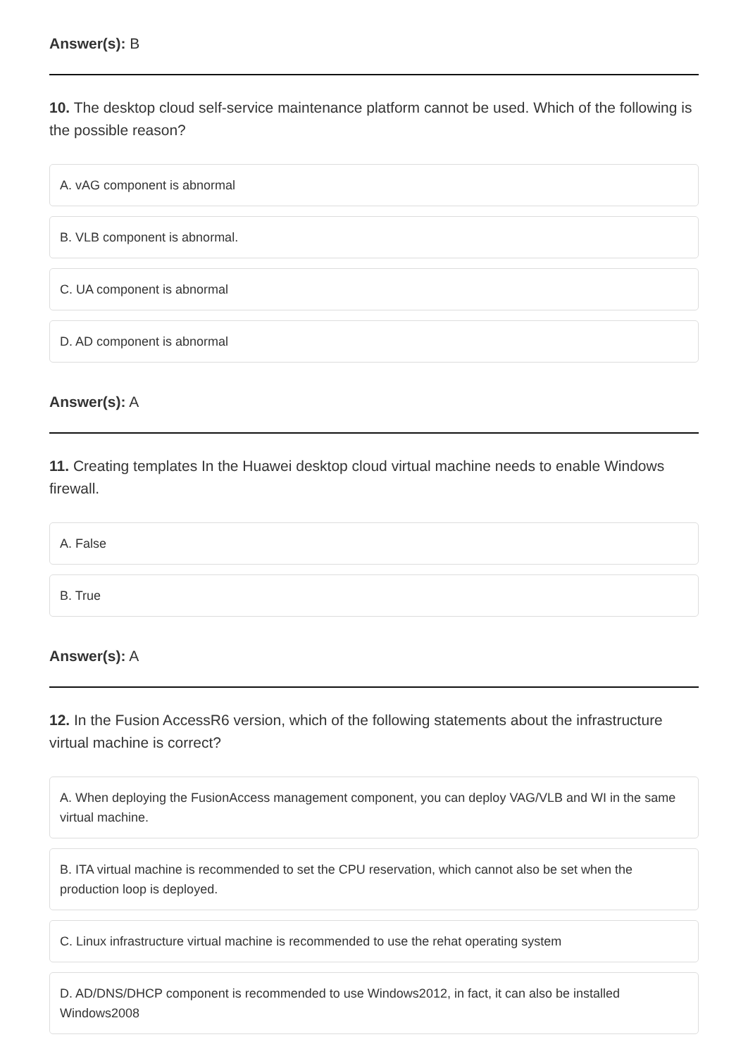Answer(s): B
10. The desktop cloud self-service maintenance platform cannot be used. Which of the following is the possible reason?
A. vAG component is abnormal
B. VLB component is abnormal.
C. UA component is abnormal
D. AD component is abnormal
Answer(s): A
11. Creating templates In the Huawei desktop cloud virtual machine needs to enable Windows firewall.
A. False
B. True
Answer(s): A
12. In the Fusion AccessR6 version, which of the following statements about the infrastructure virtual machine is correct?
A. When deploying the FusionAccess management component, you can deploy VAG/VLB and WI in the same virtual machine.
B. ITA virtual machine is recommended to set the CPU reservation, which cannot also be set when the production loop is deployed.
C. Linux infrastructure virtual machine is recommended to use the rehat operating system
D. AD/DNS/DHCP component is recommended to use Windows2012, in fact, it can also be installed Windows2008